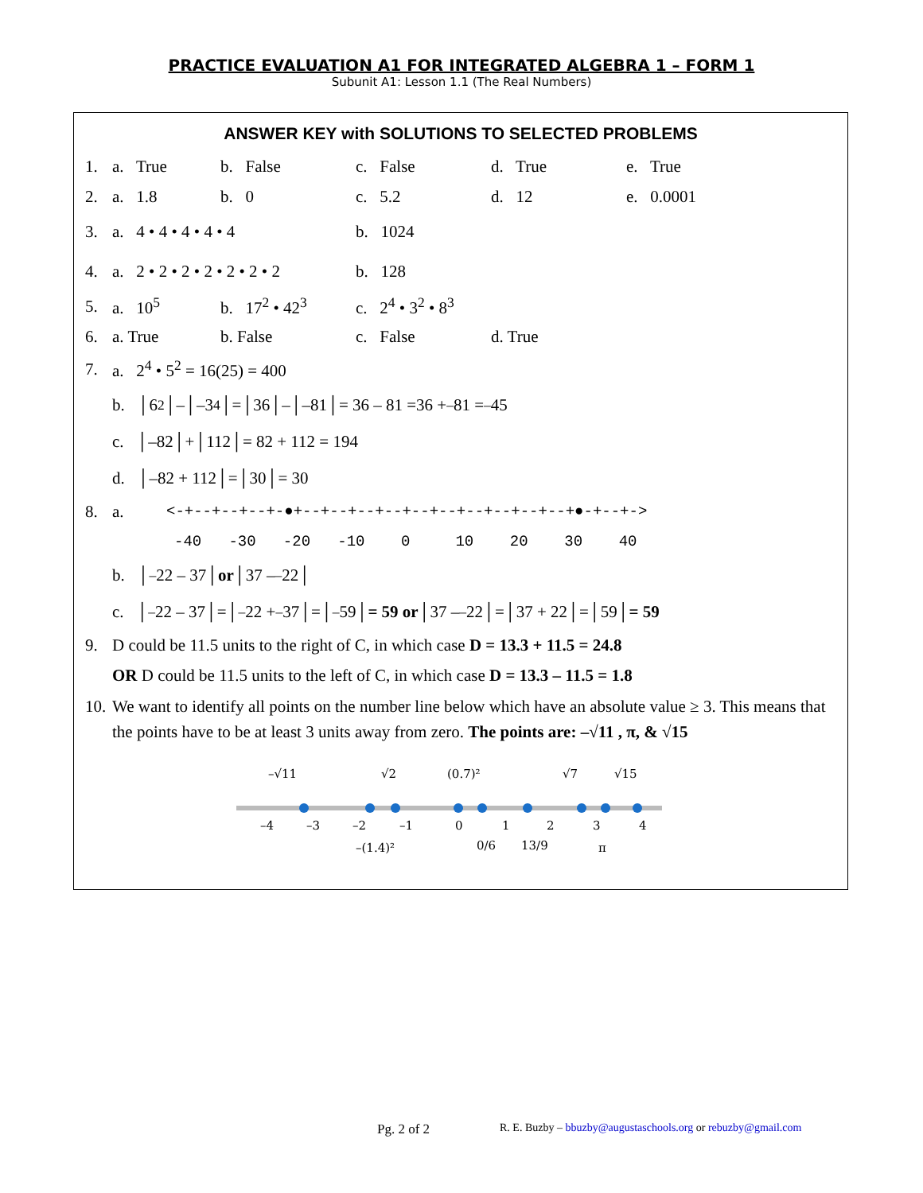PRACTICE EVALUATION A1 FOR INTEGRATED ALGEBRA 1 – FORM 1
Subunit A1: Lesson 1.1 (The Real Numbers)
ANSWER KEY with SOLUTIONS TO SELECTED PROBLEMS
1. a. True b. False c. False d. True e. True
2. a. 1.8 b. 0 c. 5.2 d. 12 e. 0.0001
3. a. 4 • 4 • 4 • 4 • 4 b. 1024
4. a. 2 • 2 • 2 • 2 • 2 • 2 • 2 b. 128
5. a. 10<sup>5</sup> b. 17<sup>2</sup> • 42<sup>3</sup> c. 2<sup>4</sup> • 3<sup>2</sup> • 8<sup>3</sup>
6. a. True b. False c. False d. True
7. a. 2<sup>4</sup> • 5<sup>2</sup> = 16(25) = 400
b. │6<sup>2</sup>│–│–3<sup>4</sup>│=│36│–│–81│= 36 – 81 =36 + <sup>–</sup>81 = <sup>–</sup>45
c. │–82│+│112│= 82 + 112 = 194
d. │–82 + 112│=│30│= 30
8. a. <-+--+--+--+-●+--+--+--+--+--+--+--+--+--+--+●-+--+->
-40 -30 -20 -10 0 10 20 30 40
b. │<sup>–</sup>22 – 37│ or │37 – <sup>–</sup>22│
c. │<sup>–</sup>22 – 37│=│<sup>–</sup>22 + <sup>–</sup>37│=│<sup>–</sup>59│ = 59 or │37 – <sup>–</sup>22│=│37 + 22│=│59│ = 59
9. D could be 11.5 units to the right of C, in which case D = 13.3 + 11.5 = 24.8
OR D could be 11.5 units to the left of C, in which case D = 13.3 – 11.5 = 1.8
10. We want to identify all points on the number line below which have an absolute value ≥ 3. This means that the points have to be at least 3 units away from zero. The points are: –√11 , π, & √15
–√11
√2
(0.7)²
√7
√15
–4
–3
–2
–1
0
1
2
3
4
–(1.4)²
0/6
13/9
π
Pg. 2 of 2
R. E. Buzby – bbuzby@augustaschools.org or rebuzby@gmail.com